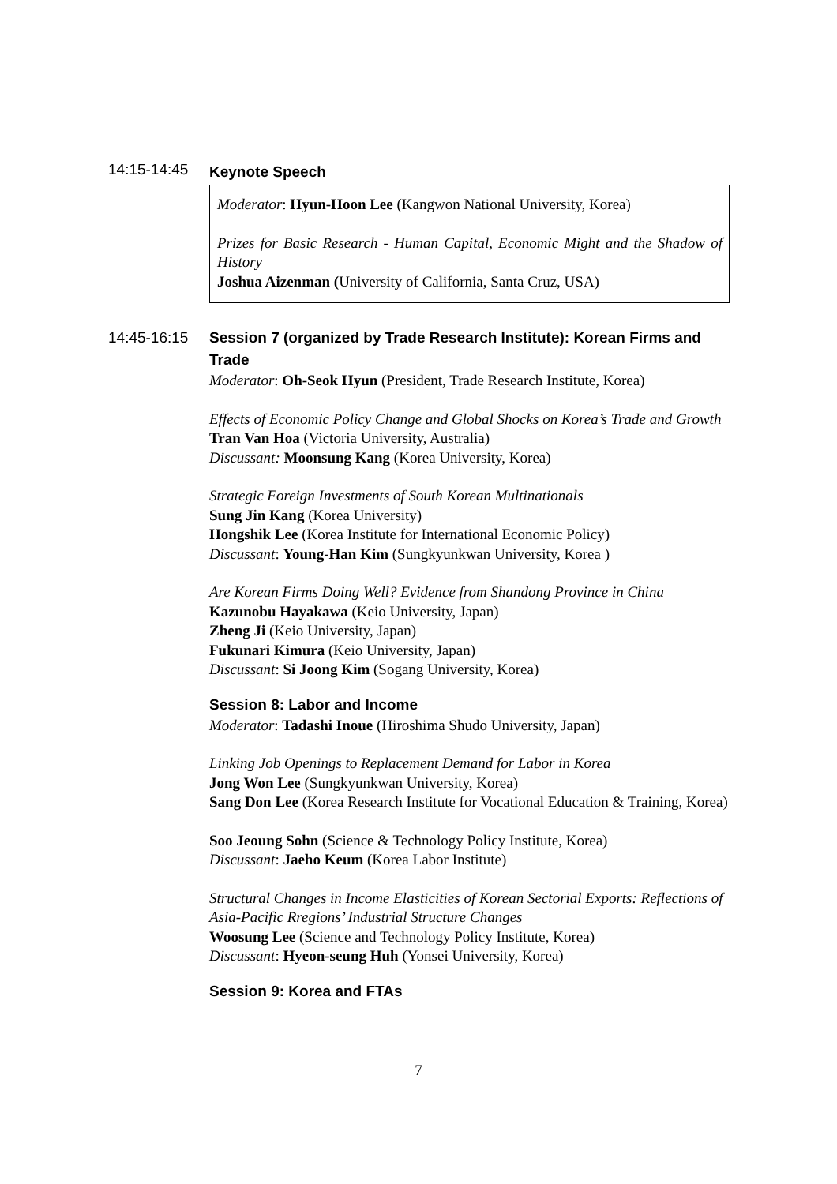14:15-14:45
Keynote Speech
Moderator: Hyun-Hoon Lee (Kangwon National University, Korea)
Prizes for Basic Research - Human Capital, Economic Might and the Shadow of History
Joshua Aizenman (University of California, Santa Cruz, USA)
14:45-16:15 Session 7 (organized by Trade Research Institute): Korean Firms and Trade
Moderator: Oh-Seok Hyun (President, Trade Research Institute, Korea)
Effects of Economic Policy Change and Global Shocks on Korea’s Trade and Growth
Tran Van Hoa (Victoria University, Australia)
Discussant: Moonsung Kang (Korea University, Korea)
Strategic Foreign Investments of South Korean Multinationals
Sung Jin Kang (Korea University)
Hongshik Lee (Korea Institute for International Economic Policy)
Discussant: Young-Han Kim (Sungkyunkwan University, Korea )
Are Korean Firms Doing Well? Evidence from Shandong Province in China
Kazunobu Hayakawa (Keio University, Japan)
Zheng Ji (Keio University, Japan)
Fukunari Kimura (Keio University, Japan)
Discussant: Si Joong Kim (Sogang University, Korea)
Session 8: Labor and Income
Moderator: Tadashi Inoue (Hiroshima Shudo University, Japan)
Linking Job Openings to Replacement Demand for Labor in Korea
Jong Won Lee (Sungkyunkwan University, Korea)
Sang Don Lee (Korea Research Institute for Vocational Education & Training, Korea)
Soo Jeoung Sohn (Science & Technology Policy Institute, Korea)
Discussant: Jaeho Keum (Korea Labor Institute)
Structural Changes in Income Elasticities of Korean Sectorial Exports: Reflections of Asia-Pacific Rregions’ Industrial Structure Changes
Woosung Lee (Science and Technology Policy Institute, Korea)
Discussant: Hyeon-seung Huh (Yonsei University, Korea)
Session 9: Korea and FTAs
7